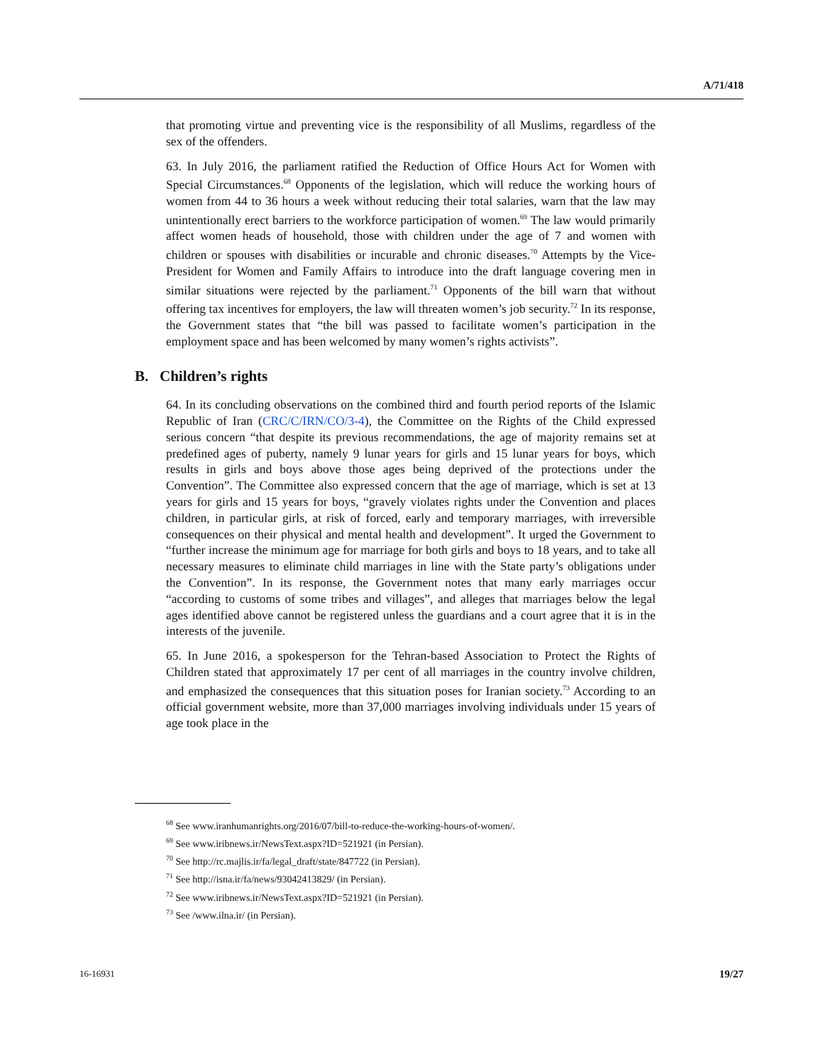A/71/418
that promoting virtue and preventing vice is the responsibility of all Muslims, regardless of the sex of the offenders.
63. In July 2016, the parliament ratified the Reduction of Office Hours Act for Women with Special Circumstances.<sup>68</sup> Opponents of the legislation, which will reduce the working hours of women from 44 to 36 hours a week without reducing their total salaries, warn that the law may unintentionally erect barriers to the workforce participation of women.<sup>69</sup> The law would primarily affect women heads of household, those with children under the age of 7 and women with children or spouses with disabilities or incurable and chronic diseases.<sup>70</sup> Attempts by the Vice-President for Women and Family Affairs to introduce into the draft language covering men in similar situations were rejected by the parliament.<sup>71</sup> Opponents of the bill warn that without offering tax incentives for employers, the law will threaten women’s job security.<sup>72</sup> In its response, the Government states that “the bill was passed to facilitate women’s participation in the employment space and has been welcomed by many women’s rights activists”.
B. Children’s rights
64. In its concluding observations on the combined third and fourth period reports of the Islamic Republic of Iran (CRC/C/IRN/CO/3-4), the Committee on the Rights of the Child expressed serious concern “that despite its previous recommendations, the age of majority remains set at predefined ages of puberty, namely 9 lunar years for girls and 15 lunar years for boys, which results in girls and boys above those ages being deprived of the protections under the Convention”. The Committee also expressed concern that the age of marriage, which is set at 13 years for girls and 15 years for boys, “gravely violates rights under the Convention and places children, in particular girls, at risk of forced, early and temporary marriages, with irreversible consequences on their physical and mental health and development”. It urged the Government to “further increase the minimum age for marriage for both girls and boys to 18 years, and to take all necessary measures to eliminate child marriages in line with the State party’s obligations under the Convention”. In its response, the Government notes that many early marriages occur “according to customs of some tribes and villages”, and alleges that marriages below the legal ages identified above cannot be registered unless the guardians and a court agree that it is in the interests of the juvenile.
65. In June 2016, a spokesperson for the Tehran-based Association to Protect the Rights of Children stated that approximately 17 per cent of all marriages in the country involve children, and emphasized the consequences that this situation poses for Iranian society.<sup>73</sup> According to an official government website, more than 37,000 marriages involving individuals under 15 years of age took place in the
<sup>68</sup> See www.iranhumanrights.org/2016/07/bill-to-reduce-the-working-hours-of-women/.
<sup>69</sup> See www.iribnews.ir/NewsText.aspx?ID=521921 (in Persian).
<sup>70</sup> See http://rc.majlis.ir/fa/legal_draft/state/847722 (in Persian).
<sup>71</sup> See http://isna.ir/fa/news/93042413829/ (in Persian).
<sup>72</sup> See www.iribnews.ir/NewsText.aspx?ID=521921 (in Persian).
<sup>73</sup> See /www.ilna.ir/ (in Persian).
16-16931 19/27